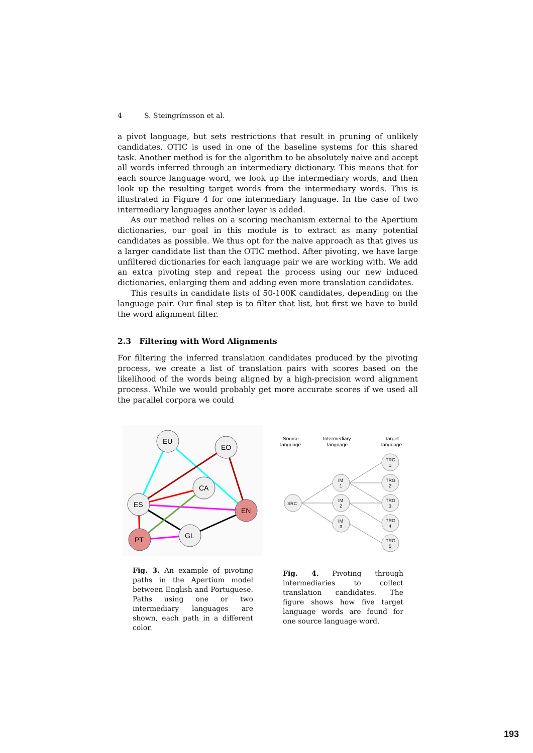4 S. Steingrímsson et al.
a pivot language, but sets restrictions that result in pruning of unlikely candidates. OTIC is used in one of the baseline systems for this shared task. Another method is for the algorithm to be absolutely naive and accept all words inferred through an intermediary dictionary. This means that for each source language word, we look up the intermediary words, and then look up the resulting target words from the intermediary words. This is illustrated in Figure 4 for one intermediary language. In the case of two intermediary languages another layer is added.
As our method relies on a scoring mechanism external to the Apertium dictionaries, our goal in this module is to extract as many potential candidates as possible. We thus opt for the naive approach as that gives us a larger candidate list than the OTIC method. After pivoting, we have large unfiltered dictionaries for each language pair we are working with. We add an extra pivoting step and repeat the process using our new induced dictionaries, enlarging them and adding even more translation candidates.
This results in candidate lists of 50-100K candidates, depending on the language pair. Our final step is to filter that list, but first we have to build the word alignment filter.
2.3 Filtering with Word Alignments
For filtering the inferred translation candidates produced by the pivoting process, we create a list of translation pairs with scores based on the likelihood of the words being aligned by a high-precision word alignment process. While we would probably get more accurate scores if we used all the parallel corpora we could
EU
EO
CA
ES
EN
PT
GL
Fig. 3. An example of pivoting paths in the Apertium model between English and Portuguese. Paths using one or two intermediary languages are shown, each path in a different color.
Source
language
Intermediary
language
Target
language
SRC
IM
1
IM
2
IM
3
TRG
1
TRG
2
TRG
3
TRG
4
TRG
5
Fig. 4. Pivoting through intermediaries to collect translation candidates. The figure shows how five target language words are found for one source language word.
193